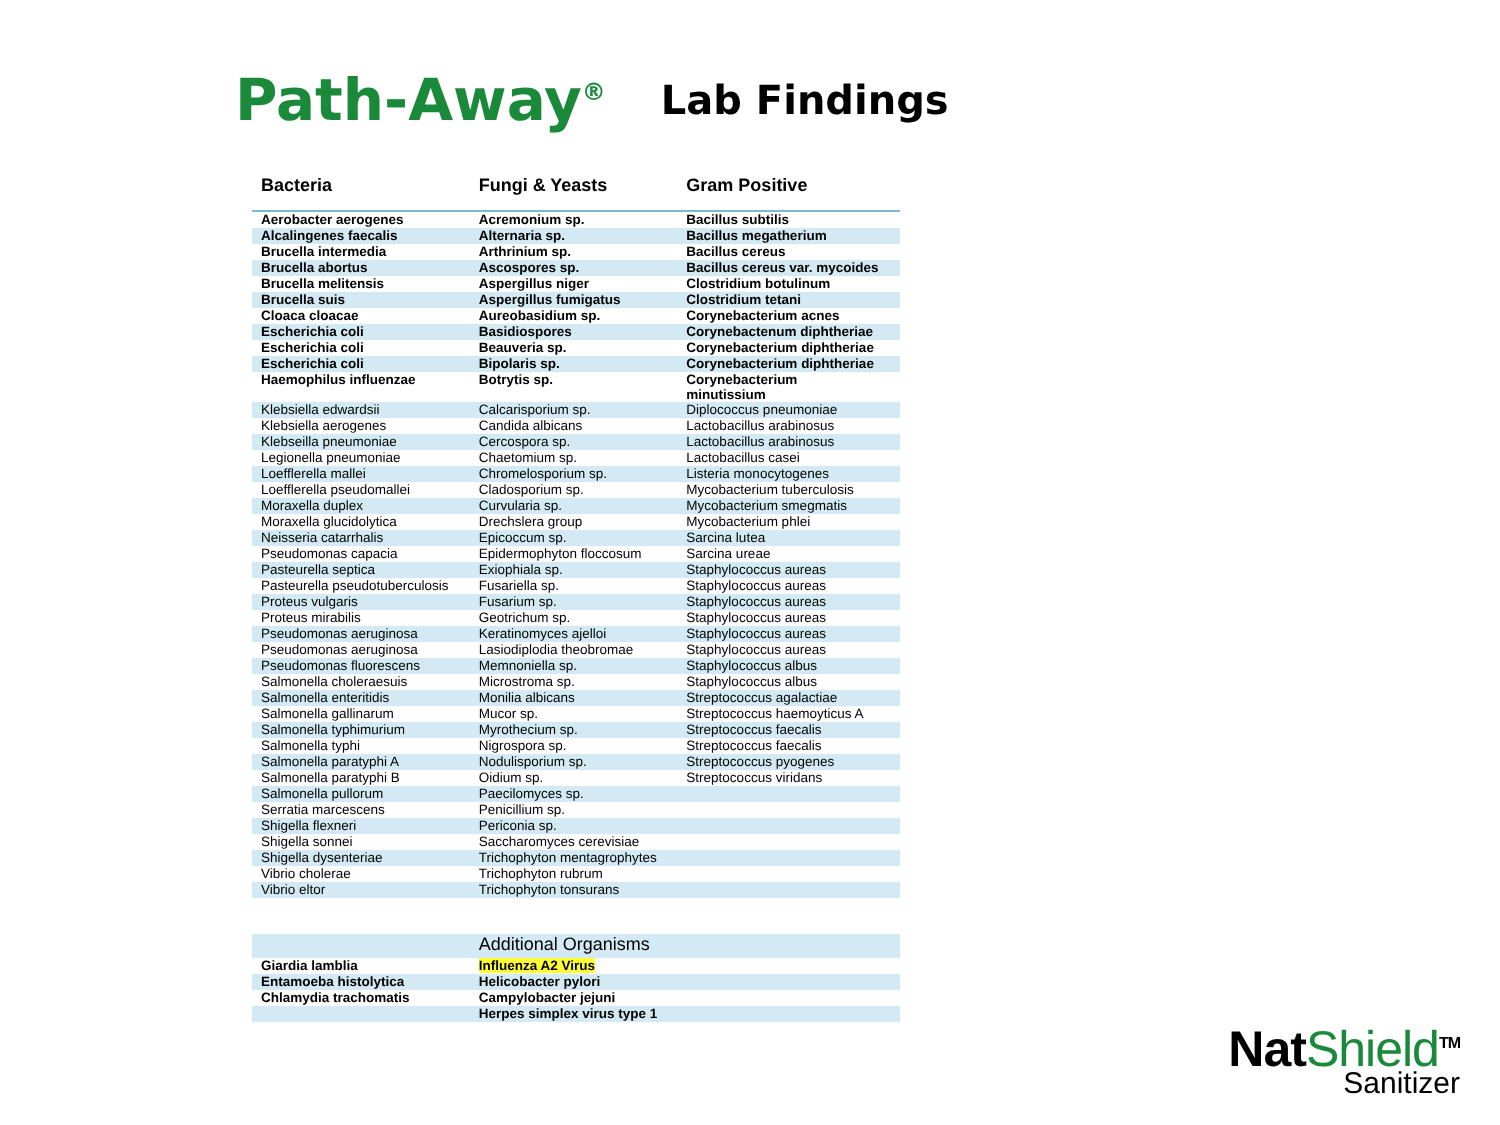Path-Away<sup>®</sup>
Lab Findings
| Bacteria | Fungi & Yeasts | Gram Positive |
| --- | --- | --- |
| Aerobacter aerogenes | Acremonium sp. | Bacillus subtilis |
| Alcalingenes faecalis | Alternaria sp. | Bacillus megatherium |
| Brucella intermedia | Arthrinium sp. | Bacillus cereus |
| Brucella abortus | Ascospores sp. | Bacillus cereus var. mycoides |
| Brucella melitensis | Aspergillus niger | Clostridium botulinum |
| Brucella suis | Aspergillus fumigatus | Clostridium tetani |
| Cloaca cloacae | Aureobasidium sp. | Corynebacterium acnes |
| Escherichia coli | Basidiospores | Corynebactenum diphtheriae |
| Escherichia coli | Beauveria sp. | Corynebacterium diphtheriae |
| Escherichia coli | Bipolaris sp. | Corynebacterium diphtheriae |
| Haemophilus influenzae | Botrytis sp. | Corynebacterium minutissium |
| Klebsiella edwardsii | Calcarisporium sp. | Diplococcus pneumoniae |
| Klebsiella aerogenes | Candida albicans | Lactobacillus arabinosus |
| Klebseilla pneumoniae | Cercospora sp. | Lactobacillus arabinosus |
| Legionella pneumoniae | Chaetomium sp. | Lactobacillus casei |
| Loefflerella mallei | Chromelosporium sp. | Listeria monocytogenes |
| Loefflerella pseudomallei | Cladosporium sp. | Mycobacterium tuberculosis |
| Moraxella duplex | Curvularia sp. | Mycobacterium smegmatis |
| Moraxella glucidolytica | Drechslera group | Mycobacterium phlei |
| Neisseria catarrhalis | Epicoccum sp. | Sarcina lutea |
| Pseudomonas capacia | Epidermophyton floccosum | Sarcina ureae |
| Pasteurella septica | Exiophiala sp. | Staphylococcus aureas |
| Pasteurella pseudotuberculosis | Fusariella sp. | Staphylococcus aureas |
| Proteus vulgaris | Fusarium sp. | Staphylococcus aureas |
| Proteus mirabilis | Geotrichum sp. | Staphylococcus aureas |
| Pseudomonas aeruginosa | Keratinomyces ajelloi | Staphylococcus aureas |
| Pseudomonas aeruginosa | Lasiodiplodia theobromae | Staphylococcus aureas |
| Pseudomonas fluorescens | Memnoniella sp. | Staphylococcus albus |
| Salmonella choleraesuis | Microstroma sp. | Staphylococcus albus |
| Salmonella enteritidis | Monilia albicans | Streptococcus agalactiae |
| Salmonella gallinarum | Mucor sp. | Streptococcus haemoyticus A |
| Salmonella typhimurium | Myrothecium sp. | Streptococcus faecalis |
| Salmonella typhi | Nigrospora sp. | Streptococcus faecalis |
| Salmonella paratyphi A | Nodulisporium sp. | Streptococcus pyogenes |
| Salmonella paratyphi B | Oidium sp. | Streptococcus viridans |
| Salmonella pullorum | Paecilomyces sp. | |
| Serratia marcescens | Penicillium sp. | |
| Shigella flexneri | Periconia sp. | |
| Shigella sonnei | Saccharomyces cerevisiae | |
| Shigella dysenteriae | Trichophyton mentagrophytes | |
| Vibrio cholerae | Trichophyton rubrum | |
| Vibrio eltor | Trichophyton tonsurans | |
| | Additional Organisms | |
| Giardia lamblia | Influenza A2 Virus | |
| Entamoeba histolytica | Helicobacter pylori | |
| Chlamydia trachomatis | Campylobacter jejuni | |
| | Herpes simplex virus type 1 | |
NatShield<sup>TM</sup>
Sanitizer